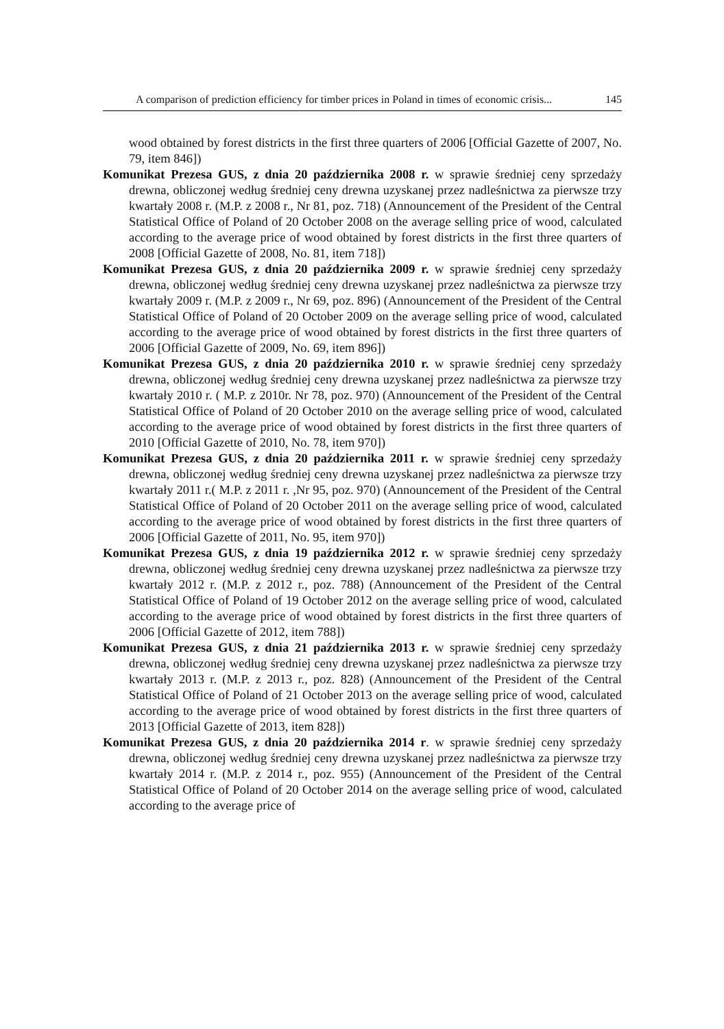A comparison of prediction efficiency for timber prices in Poland in times of economic crisis... 145
wood obtained by forest districts in the first three quarters of 2006 [Official Gazette of 2007, No. 79, item 846])
Komunikat Prezesa GUS, z dnia 20 października 2008 r. w sprawie średniej ceny sprzedaży drewna, obliczonej według średniej ceny drewna uzyskanej przez nadleśnictwa za pierwsze trzy kwartały 2008 r. (M.P. z 2008 r., Nr 81, poz. 718) (Announcement of the President of the Central Statistical Office of Poland of 20 October 2008 on the average selling price of wood, calculated according to the average price of wood obtained by forest districts in the first three quarters of 2008 [Official Gazette of 2008, No. 81, item 718])
Komunikat Prezesa GUS, z dnia 20 października 2009 r. w sprawie średniej ceny sprzedaży drewna, obliczonej według średniej ceny drewna uzyskanej przez nadleśnictwa za pierwsze trzy kwartały 2009 r. (M.P. z 2009 r., Nr 69, poz. 896) (Announcement of the President of the Central Statistical Office of Poland of 20 October 2009 on the average selling price of wood, calculated according to the average price of wood obtained by forest districts in the first three quarters of 2006 [Official Gazette of 2009, No. 69, item 896])
Komunikat Prezesa GUS, z dnia 20 października 2010 r. w sprawie średniej ceny sprzedaży drewna, obliczonej według średniej ceny drewna uzyskanej przez nadleśnictwa za pierwsze trzy kwartały 2010 r. ( M.P. z 2010r. Nr 78, poz. 970) (Announcement of the President of the Central Statistical Office of Poland of 20 October 2010 on the average selling price of wood, calculated according to the average price of wood obtained by forest districts in the first three quarters of 2010 [Official Gazette of 2010, No. 78, item 970])
Komunikat Prezesa GUS, z dnia 20 października 2011 r. w sprawie średniej ceny sprzedaży drewna, obliczonej według średniej ceny drewna uzyskanej przez nadleśnictwa za pierwsze trzy kwartały 2011 r.( M.P. z 2011 r. ,Nr 95, poz. 970) (Announcement of the President of the Central Statistical Office of Poland of 20 October 2011 on the average selling price of wood, calculated according to the average price of wood obtained by forest districts in the first three quarters of 2006 [Official Gazette of 2011, No. 95, item 970])
Komunikat Prezesa GUS, z dnia 19 października 2012 r. w sprawie średniej ceny sprzedaży drewna, obliczonej według średniej ceny drewna uzyskanej przez nadleśnictwa za pierwsze trzy kwartały 2012 r. (M.P. z 2012 r., poz. 788) (Announcement of the President of the Central Statistical Office of Poland of 19 October 2012 on the average selling price of wood, calculated according to the average price of wood obtained by forest districts in the first three quarters of 2006 [Official Gazette of 2012, item 788])
Komunikat Prezesa GUS, z dnia 21 października 2013 r. w sprawie średniej ceny sprzedaży drewna, obliczonej według średniej ceny drewna uzyskanej przez nadleśnictwa za pierwsze trzy kwartały 2013 r. (M.P. z 2013 r., poz. 828) (Announcement of the President of the Central Statistical Office of Poland of 21 October 2013 on the average selling price of wood, calculated according to the average price of wood obtained by forest districts in the first three quarters of 2013 [Official Gazette of 2013, item 828])
Komunikat Prezesa GUS, z dnia 20 października 2014 r. w sprawie średniej ceny sprzedaży drewna, obliczonej według średniej ceny drewna uzyskanej przez nadleśnictwa za pierwsze trzy kwartały 2014 r. (M.P. z 2014 r., poz. 955) (Announcement of the President of the Central Statistical Office of Poland of 20 October 2014 on the average selling price of wood, calculated according to the average price of